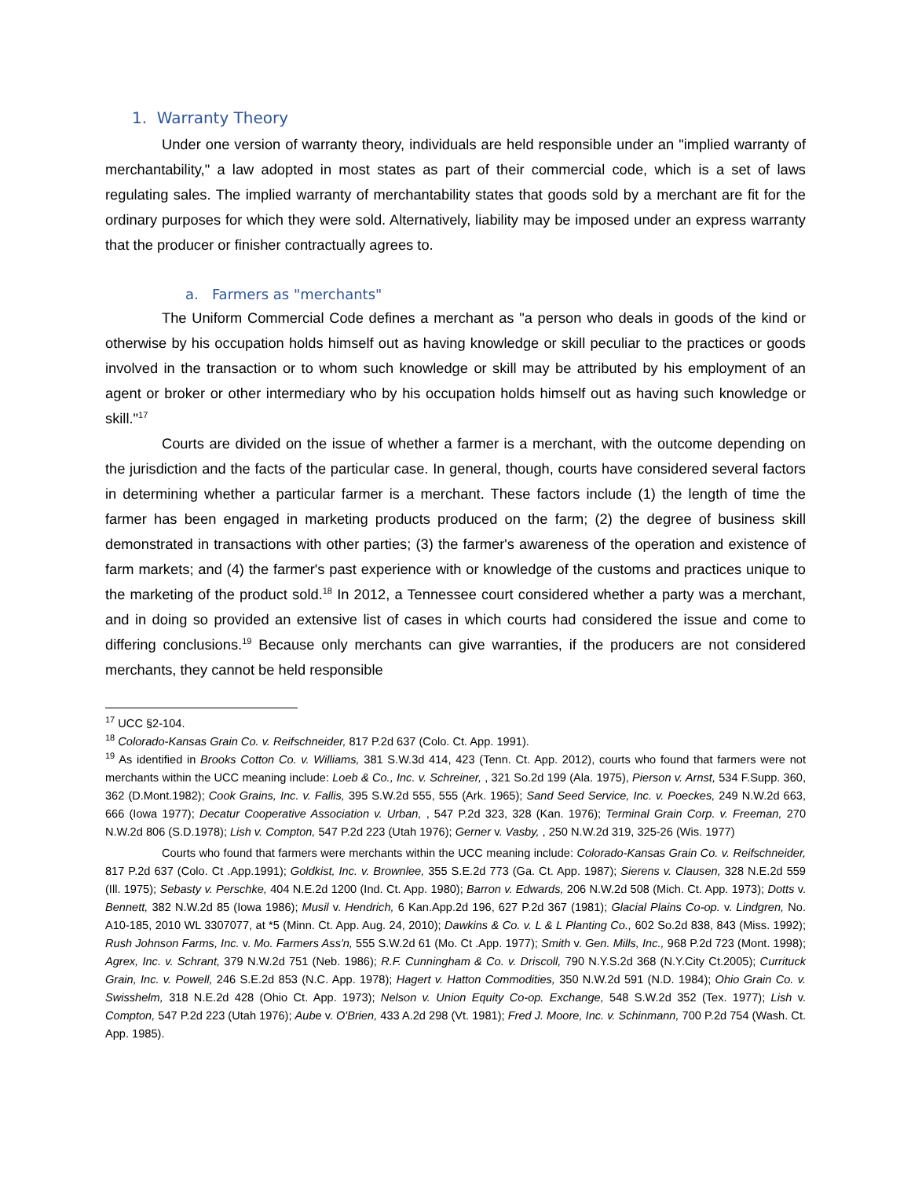1. Warranty Theory
Under one version of warranty theory, individuals are held responsible under an "implied warranty of merchantability," a law adopted in most states as part of their commercial code, which is a set of laws regulating sales. The implied warranty of merchantability states that goods sold by a merchant are fit for the ordinary purposes for which they were sold. Alternatively, liability may be imposed under an express warranty that the producer or finisher contractually agrees to.
a. Farmers as "merchants"
The Uniform Commercial Code defines a merchant as "a person who deals in goods of the kind or otherwise by his occupation holds himself out as having knowledge or skill peculiar to the practices or goods involved in the transaction or to whom such knowledge or skill may be attributed by his employment of an agent or broker or other intermediary who by his occupation holds himself out as having such knowledge or skill."<sup>17</sup>
Courts are divided on the issue of whether a farmer is a merchant, with the outcome depending on the jurisdiction and the facts of the particular case. In general, though, courts have considered several factors in determining whether a particular farmer is a merchant. These factors include (1) the length of time the farmer has been engaged in marketing products produced on the farm; (2) the degree of business skill demonstrated in transactions with other parties; (3) the farmer's awareness of the operation and existence of farm markets; and (4) the farmer's past experience with or knowledge of the customs and practices unique to the marketing of the product sold.<sup>18</sup> In 2012, a Tennessee court considered whether a party was a merchant, and in doing so provided an extensive list of cases in which courts had considered the issue and come to differing conclusions.<sup>19</sup> Because only merchants can give warranties, if the producers are not considered merchants, they cannot be held responsible
<sup>17</sup> UCC §2-104.
<sup>18</sup> Colorado-Kansas Grain Co. v. Reifschneider, 817 P.2d 637 (Colo. Ct. App. 1991).
<sup>19</sup> As identified in Brooks Cotton Co. v. Williams, 381 S.W.3d 414, 423 (Tenn. Ct. App. 2012), courts who found that farmers were not merchants within the UCC meaning include: Loeb & Co., Inc. v. Schreiner, , 321 So.2d 199 (Ala. 1975), Pierson v. Arnst, 534 F.Supp. 360, 362 (D.Mont.1982); Cook Grains, Inc. v. Fallis, 395 S.W.2d 555, 555 (Ark. 1965); Sand Seed Service, Inc. v. Poeckes, 249 N.W.2d 663, 666 (Iowa 1977); Decatur Cooperative Association v. Urban, , 547 P.2d 323, 328 (Kan. 1976); Terminal Grain Corp. v. Freeman, 270 N.W.2d 806 (S.D.1978); Lish v. Compton, 547 P.2d 223 (Utah 1976); Gerner v. Vasby, , 250 N.W.2d 319, 325-26 (Wis. 1977)
Courts who found that farmers were merchants within the UCC meaning include: Colorado-Kansas Grain Co. v. Reifschneider, 817 P.2d 637 (Colo. Ct .App.1991); Goldkist, Inc. v. Brownlee, 355 S.E.2d 773 (Ga. Ct. App. 1987); Sierens v. Clausen, 328 N.E.2d 559 (Ill. 1975); Sebasty v. Perschke, 404 N.E.2d 1200 (Ind. Ct. App. 1980); Barron v. Edwards, 206 N.W.2d 508 (Mich. Ct. App. 1973); Dotts v. Bennett, 382 N.W.2d 85 (Iowa 1986); Musil v. Hendrich, 6 Kan.App.2d 196, 627 P.2d 367 (1981); Glacial Plains Co-op. v. Lindgren, No. A10-185, 2010 WL 3307077, at *5 (Minn. Ct. App. Aug. 24, 2010); Dawkins & Co. v. L & L Planting Co., 602 So.2d 838, 843 (Miss. 1992); Rush Johnson Farms, Inc. v. Mo. Farmers Ass'n, 555 S.W.2d 61 (Mo. Ct .App. 1977); Smith v. Gen. Mills, Inc., 968 P.2d 723 (Mont. 1998); Agrex, Inc. v. Schrant, 379 N.W.2d 751 (Neb. 1986); R.F. Cunningham & Co. v. Driscoll, 790 N.Y.S.2d 368 (N.Y.City Ct.2005); Currituck Grain, Inc. v. Powell, 246 S.E.2d 853 (N.C. App. 1978); Hagert v. Hatton Commodities, 350 N.W.2d 591 (N.D. 1984); Ohio Grain Co. v. Swisshelm, 318 N.E.2d 428 (Ohio Ct. App. 1973); Nelson v. Union Equity Co-op. Exchange, 548 S.W.2d 352 (Tex. 1977); Lish v. Compton, 547 P.2d 223 (Utah 1976); Aube v. O'Brien, 433 A.2d 298 (Vt. 1981); Fred J. Moore, Inc. v. Schinmann, 700 P.2d 754 (Wash. Ct. App. 1985).